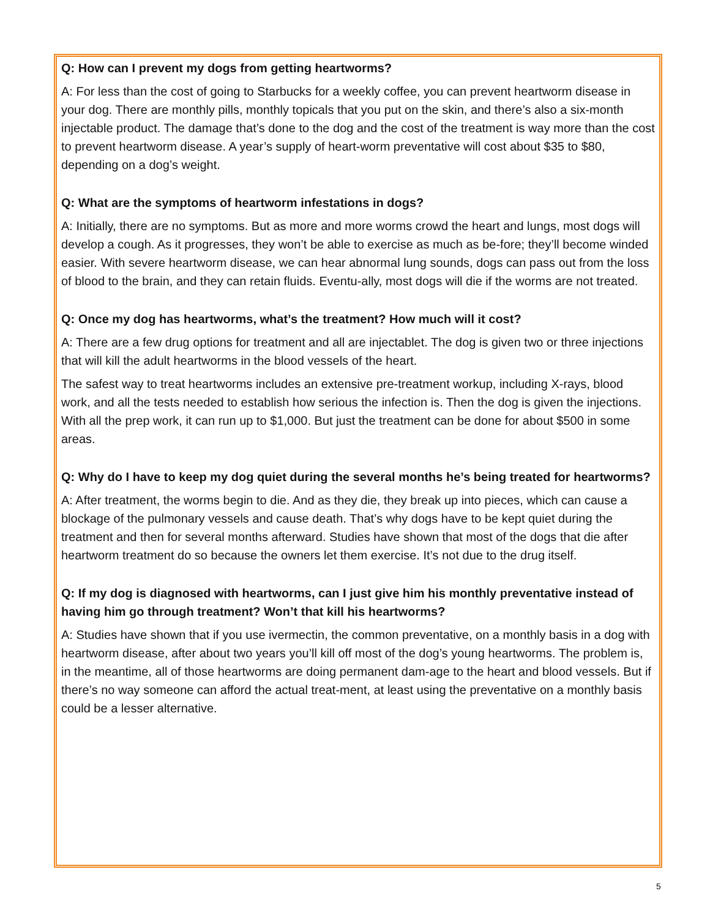Q: How can I prevent my dogs from getting heartworms?
A: For less than the cost of going to Starbucks for a weekly coffee, you can prevent heartworm disease in your dog. There are monthly pills, monthly topicals that you put on the skin, and there’s also a six-month injectable product. The damage that’s done to the dog and the cost of the treatment is way more than the cost to prevent heartworm disease. A year’s supply of heart-worm preventative will cost about $35 to $80, depending on a dog’s weight.
Q: What are the symptoms of heartworm infestations in dogs?
A: Initially, there are no symptoms. But as more and more worms crowd the heart and lungs, most dogs will develop a cough. As it progresses, they won’t be able to exercise as much as be-fore; they’ll become winded easier. With severe heartworm disease, we can hear abnormal lung sounds, dogs can pass out from the loss of blood to the brain, and they can retain fluids. Eventu-ally, most dogs will die if the worms are not treated.
Q: Once my dog has heartworms, what’s the treatment? How much will it cost?
A: There are a few drug options for treatment and all are injectablet. The dog is given two or three injections that will kill the adult heartworms in the blood vessels of the heart.
The safest way to treat heartworms includes an extensive pre-treatment workup, including X-rays, blood work, and all the tests needed to establish how serious the infection is. Then the dog is given the injections. With all the prep work, it can run up to $1,000. But just the treatment can be done for about $500 in some areas.
Q: Why do I have to keep my dog quiet during the several months he’s being treated for heartworms?
A: After treatment, the worms begin to die. And as they die, they break up into pieces, which can cause a blockage of the pulmonary vessels and cause death. That’s why dogs have to be kept quiet during the treatment and then for several months afterward. Studies have shown that most of the dogs that die after heartworm treatment do so because the owners let them exercise. It’s not due to the drug itself.
Q: If my dog is diagnosed with heartworms, can I just give him his monthly preventative instead of having him go through treatment? Won’t that kill his heartworms?
A: Studies have shown that if you use ivermectin, the common preventative, on a monthly basis in a dog with heartworm disease, after about two years you’ll kill off most of the dog’s young heartworms. The problem is, in the meantime, all of those heartworms are doing permanent dam-age to the heart and blood vessels. But if there’s no way someone can afford the actual treat-ment, at least using the preventative on a monthly basis could be a lesser alternative.
5